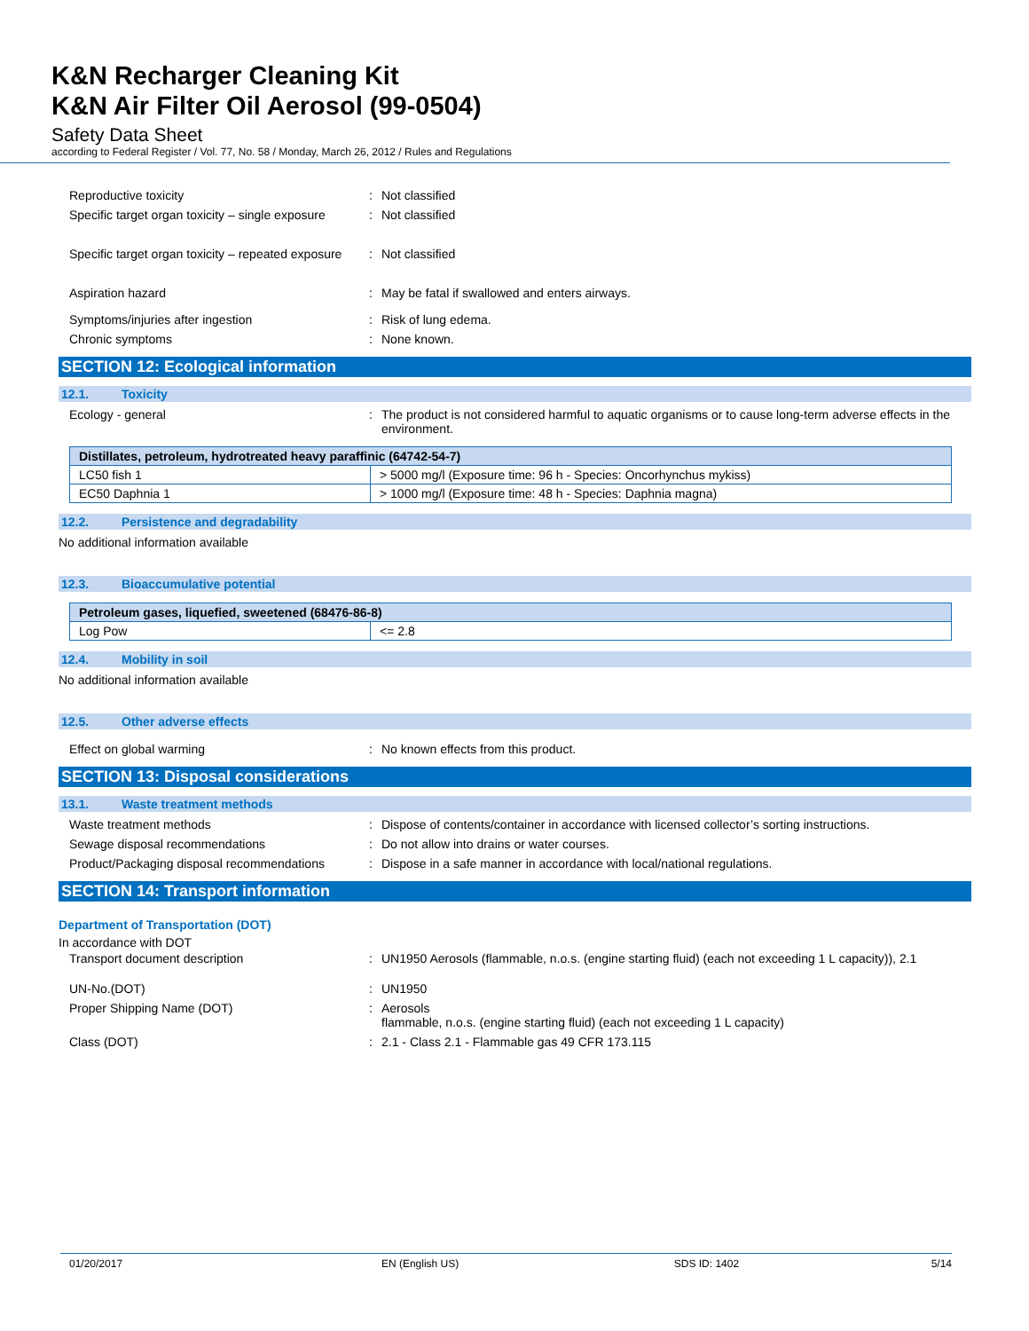K&N Recharger Cleaning Kit
K&N Air Filter Oil Aerosol (99-0504)
Safety Data Sheet
according to Federal Register / Vol. 77, No. 58 / Monday, March 26, 2012 / Rules and Regulations
Reproductive toxicity : Not classified
Specific target organ toxicity – single exposure
: Not classified
Specific target organ toxicity – repeated exposure
: Not classified
Aspiration hazard : May be fatal if swallowed and enters airways.
Symptoms/injuries after ingestion : Risk of lung edema.
Chronic symptoms : None known.
SECTION 12: Ecological information
12.1. Toxicity
Ecology - general : The product is not considered harmful to aquatic organisms or to cause long-term adverse effects in the environment.
| Distillates, petroleum, hydrotreated heavy paraffinic (64742-54-7) | |
| --- | --- |
| LC50 fish 1 | > 5000 mg/l (Exposure time: 96 h - Species: Oncorhynchus mykiss) |
| EC50 Daphnia 1 | > 1000 mg/l (Exposure time: 48 h - Species: Daphnia magna) |
12.2. Persistence and degradability
No additional information available
12.3. Bioaccumulative potential
| Petroleum gases, liquefied, sweetened (68476-86-8) | |
| --- | --- |
| Log Pow | <= 2.8 |
12.4. Mobility in soil
No additional information available
12.5. Other adverse effects
Effect on global warming : No known effects from this product.
SECTION 13: Disposal considerations
13.1. Waste treatment methods
Waste treatment methods : Dispose of contents/container in accordance with licensed collector’s sorting instructions.
Sewage disposal recommendations : Do not allow into drains or water courses.
Product/Packaging disposal recommendations
: Dispose in a safe manner in accordance with local/national regulations.
SECTION 14: Transport information
Department of Transportation (DOT)
In accordance with DOT
Transport document description : UN1950 Aerosols (flammable, n.o.s. (engine starting fluid) (each not exceeding 1 L capacity)), 2.1
UN-No.(DOT) : UN1950
Proper Shipping Name (DOT) : Aerosols
flammable, n.o.s. (engine starting fluid) (each not exceeding 1 L capacity)
Class (DOT) : 2.1 - Class 2.1 - Flammable gas 49 CFR 173.115
01/20/2017 EN (English US) SDS ID: 1402 5/14